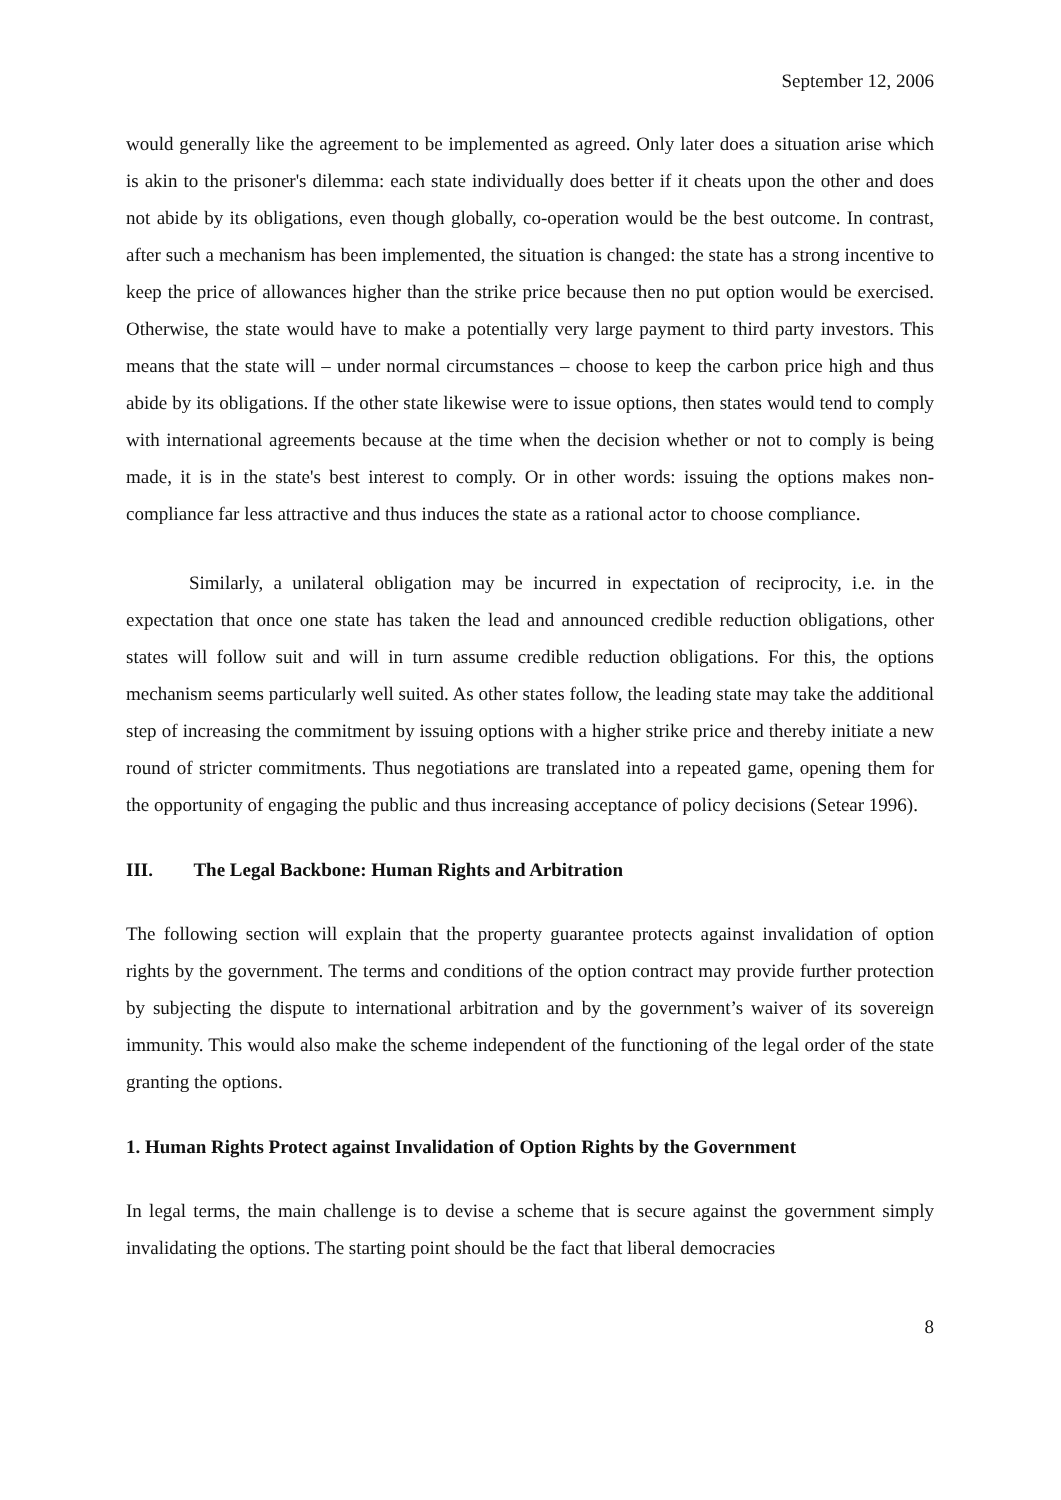September 12, 2006
would generally like the agreement to be implemented as agreed. Only later does a situation arise which is akin to the prisoner's dilemma: each state individually does better if it cheats upon the other and does not abide by its obligations, even though globally, co-operation would be the best outcome. In contrast, after such a mechanism has been implemented, the situation is changed: the state has a strong incentive to keep the price of allowances higher than the strike price because then no put option would be exercised. Otherwise, the state would have to make a potentially very large payment to third party investors. This means that the state will – under normal circumstances – choose to keep the carbon price high and thus abide by its obligations. If the other state likewise were to issue options, then states would tend to comply with international agreements because at the time when the decision whether or not to comply is being made, it is in the state's best interest to comply. Or in other words: issuing the options makes non-compliance far less attractive and thus induces the state as a rational actor to choose compliance.
Similarly, a unilateral obligation may be incurred in expectation of reciprocity, i.e. in the expectation that once one state has taken the lead and announced credible reduction obligations, other states will follow suit and will in turn assume credible reduction obligations. For this, the options mechanism seems particularly well suited. As other states follow, the leading state may take the additional step of increasing the commitment by issuing options with a higher strike price and thereby initiate a new round of stricter commitments. Thus negotiations are translated into a repeated game, opening them for the opportunity of engaging the public and thus increasing acceptance of policy decisions (Setear 1996).
III. The Legal Backbone: Human Rights and Arbitration
The following section will explain that the property guarantee protects against invalidation of option rights by the government. The terms and conditions of the option contract may provide further protection by subjecting the dispute to international arbitration and by the government’s waiver of its sovereign immunity. This would also make the scheme independent of the functioning of the legal order of the state granting the options.
1. Human Rights Protect against Invalidation of Option Rights by the Government
In legal terms, the main challenge is to devise a scheme that is secure against the government simply invalidating the options. The starting point should be the fact that liberal democracies
8